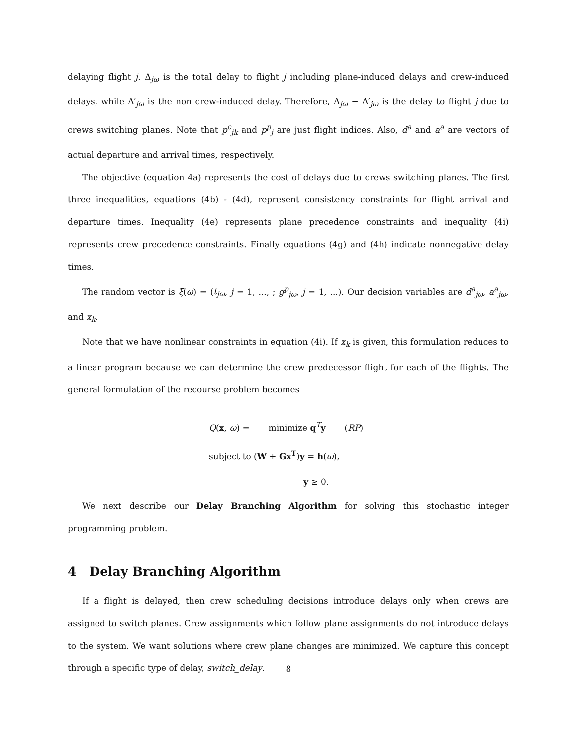delaying flight j. Δ<sub>jω</sub> is the total delay to flight j including plane-induced delays and crew-induced delays, while Δ′<sub>jω</sub> is the non crew-induced delay. Therefore, Δ<sub>jω</sub> − Δ′<sub>jω</sub> is the delay to flight j due to crews switching planes. Note that p<sup>c</sup><sub>jk</sub> and p<sup>p</sup><sub>j</sub> are just flight indices. Also, d<sup>a</sup> and a<sup>a</sup> are vectors of actual departure and arrival times, respectively.
The objective (equation 4a) represents the cost of delays due to crews switching planes. The first three inequalities, equations (4b) - (4d), represent consistency constraints for flight arrival and departure times. Inequality (4e) represents plane precedence constraints and inequality (4i) represents crew precedence constraints. Finally equations (4g) and (4h) indicate nonnegative delay times.
The random vector is ξ(ω) = (t<sub>jω</sub>, j = 1, ..., ; g<sup>p</sup><sub>jω</sub>, j = 1, ...). Our decision variables are d<sup>a</sup><sub>jω</sub>, a<sup>a</sup><sub>jω</sub>, and x<sub>k</sub>.
Note that we have nonlinear constraints in equation (4i). If x<sub>k</sub> is given, this formulation reduces to a linear program because we can determine the crew predecessor flight for each of the flights. The general formulation of the recourse problem becomes
Q(x, ω) = minimize q<sup>T</sup>y (RP)
subject to (W + Gx<sup>T</sup>)y = h(ω),
y ≥ 0.
We next describe our Delay Branching Algorithm for solving this stochastic integer programming problem.
4 Delay Branching Algorithm
If a flight is delayed, then crew scheduling decisions introduce delays only when crews are assigned to switch planes. Crew assignments which follow plane assignments do not introduce delays to the system. We want solutions where crew plane changes are minimized. We capture this concept through a specific type of delay, switch_delay.
8